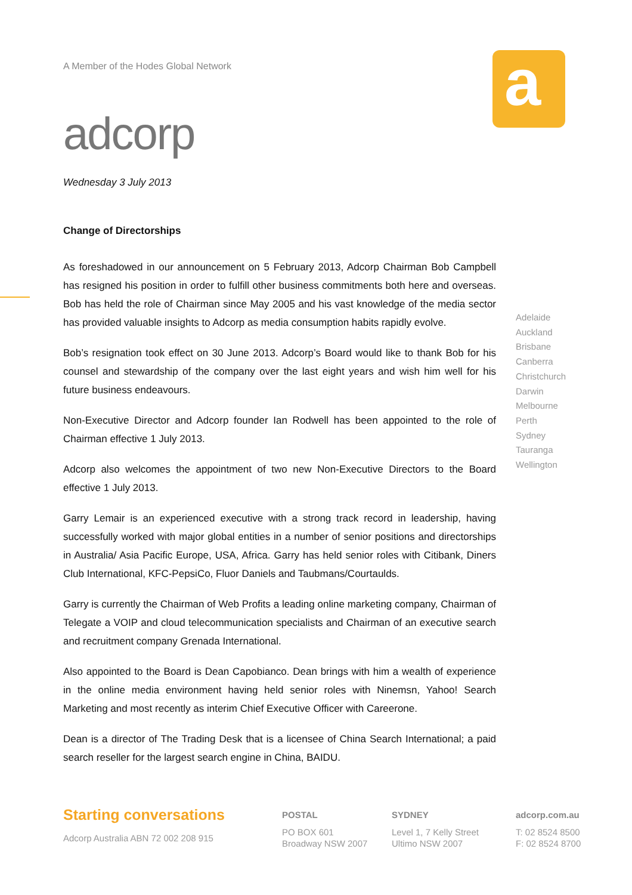A Member of the Hodes Global Network
adcorp
a
Wednesday 3 July 2013
Change of Directorships
As foreshadowed in our announcement on 5 February 2013, Adcorp Chairman Bob Campbell has resigned his position in order to fulfill other business commitments both here and overseas. Bob has held the role of Chairman since May 2005 and his vast knowledge of the media sector has provided valuable insights to Adcorp as media consumption habits rapidly evolve.
Bob’s resignation took effect on 30 June 2013. Adcorp’s Board would like to thank Bob for his counsel and stewardship of the company over the last eight years and wish him well for his future business endeavours.
Non-Executive Director and Adcorp founder Ian Rodwell has been appointed to the role of Chairman effective 1 July 2013.
Adcorp also welcomes the appointment of two new Non-Executive Directors to the Board effective 1 July 2013.
Garry Lemair is an experienced executive with a strong track record in leadership, having successfully worked with major global entities in a number of senior positions and directorships in Australia/ Asia Pacific Europe, USA, Africa. Garry has held senior roles with Citibank, Diners Club International, KFC-PepsiCo, Fluor Daniels and Taubmans/Courtaulds.
Garry is currently the Chairman of Web Profits a leading online marketing company, Chairman of Telegate a VOIP and cloud telecommunication specialists and Chairman of an executive search and recruitment company Grenada International.
Also appointed to the Board is Dean Capobianco. Dean brings with him a wealth of experience in the online media environment having held senior roles with Ninemsn, Yahoo! Search Marketing and most recently as interim Chief Executive Officer with Careerone.
Dean is a director of The Trading Desk that is a licensee of China Search International; a paid search reseller for the largest search engine in China, BAIDU.
Adelaide
Auckland
Brisbane
Canberra
Christchurch
Darwin
Melbourne
Perth
Sydney
Tauranga
Wellington
Starting conversations
Adcorp Australia ABN 72 002 208 915
POSTAL
PO BOX 601
Broadway NSW 2007
SYDNEY
Level 1, 7 Kelly Street
Ultimo NSW 2007
adcorp.com.au
T: 02 8524 8500
F: 02 8524 8700